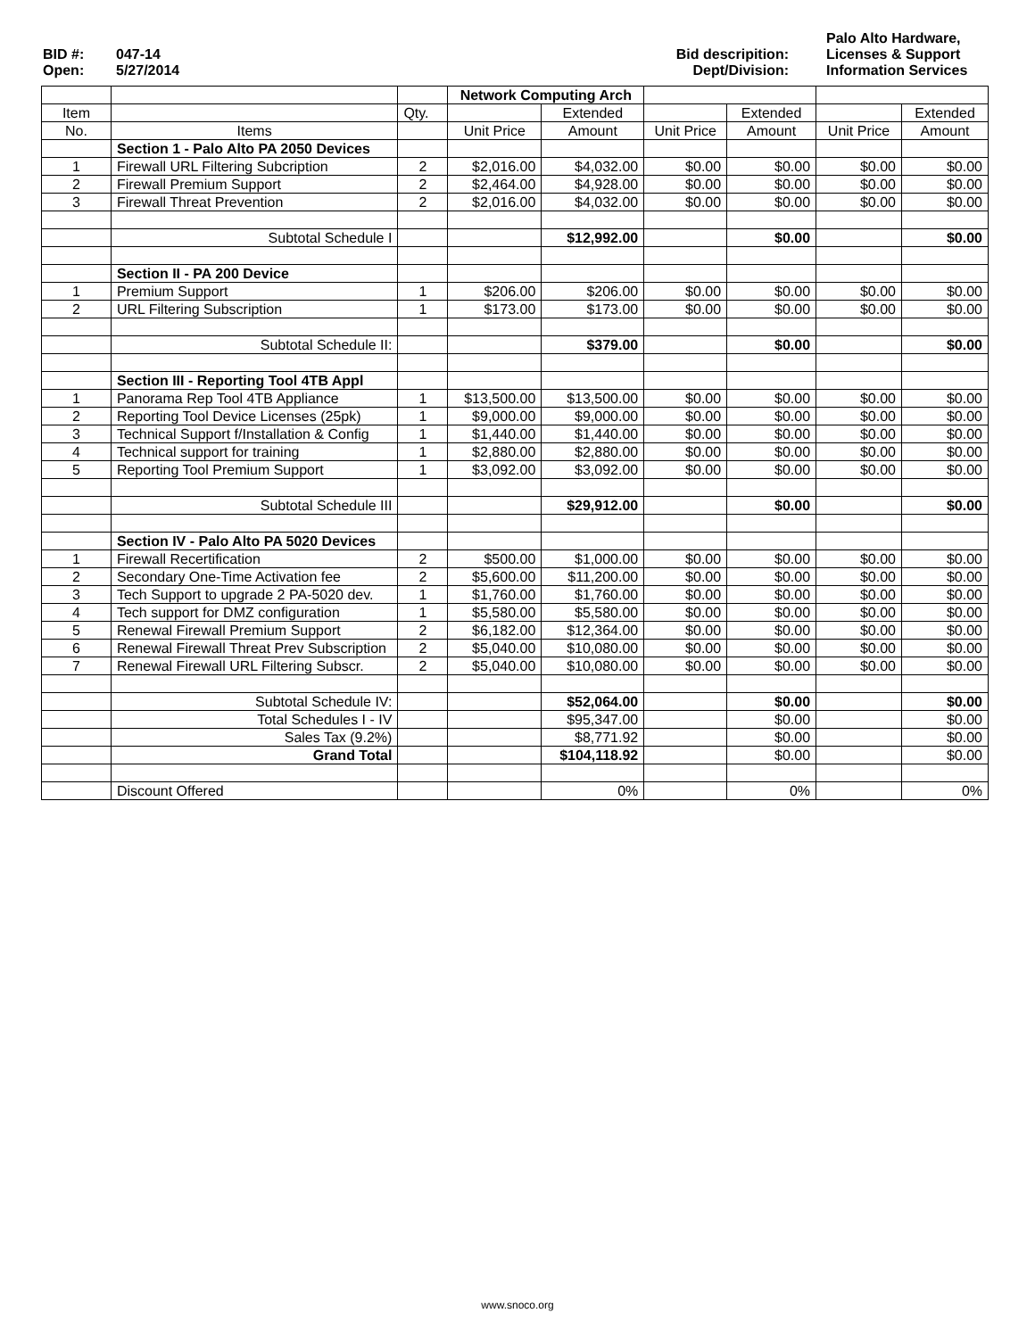| BID #: | 047-14 | Bid descripition: | Palo Alto Hardware, Licenses & Support |
| Open: | 5/27/2014 | Dept/Division: | Information Services |
| | | | Network Computing Arch | | | | | |
| Item | | Qty. | | Extended | | Extended | | Extended |
| No. | Items | | Unit Price | Amount | Unit Price | Amount | Unit Price | Amount |
| | Section 1 - Palo Alto PA 2050 Devices | | | | | | | |
| 1 | Firewall URL Filtering Subcription | 2 | $2,016.00 | $4,032.00 | $0.00 | $0.00 | $0.00 | $0.00 |
| 2 | Firewall Premium Support | 2 | $2,464.00 | $4,928.00 | $0.00 | $0.00 | $0.00 | $0.00 |
| 3 | Firewall Threat Prevention | 2 | $2,016.00 | $4,032.00 | $0.00 | $0.00 | $0.00 | $0.00 |
| | Subtotal Schedule I | | | $12,992.00 | | $0.00 | | $0.00 |
| | Section II - PA 200 Device | | | | | | | |
| 1 | Premium Support | 1 | $206.00 | $206.00 | $0.00 | $0.00 | $0.00 | $0.00 |
| 2 | URL Filtering Subscription | 1 | $173.00 | $173.00 | $0.00 | $0.00 | $0.00 | $0.00 |
| | Subtotal Schedule II: | | | $379.00 | | $0.00 | | $0.00 |
| | Section III - Reporting Tool 4TB Appl | | | | | | | |
| 1 | Panorama Rep Tool 4TB Appliance | 1 | $13,500.00 | $13,500.00 | $0.00 | $0.00 | $0.00 | $0.00 |
| 2 | Reporting Tool Device Licenses (25pk) | 1 | $9,000.00 | $9,000.00 | $0.00 | $0.00 | $0.00 | $0.00 |
| 3 | Technical Support f/Installation & Config | 1 | $1,440.00 | $1,440.00 | $0.00 | $0.00 | $0.00 | $0.00 |
| 4 | Technical support for training | 1 | $2,880.00 | $2,880.00 | $0.00 | $0.00 | $0.00 | $0.00 |
| 5 | Reporting Tool Premium Support | 1 | $3,092.00 | $3,092.00 | $0.00 | $0.00 | $0.00 | $0.00 |
| | Subtotal Schedule III | | | $29,912.00 | | $0.00 | | $0.00 |
| | Section IV - Palo Alto PA 5020 Devices | | | | | | | |
| 1 | Firewall Recertification | 2 | $500.00 | $1,000.00 | $0.00 | $0.00 | $0.00 | $0.00 |
| 2 | Secondary One-Time Activation fee | 2 | $5,600.00 | $11,200.00 | $0.00 | $0.00 | $0.00 | $0.00 |
| 3 | Tech Support to upgrade 2 PA-5020 dev. | 1 | $1,760.00 | $1,760.00 | $0.00 | $0.00 | $0.00 | $0.00 |
| 4 | Tech support for DMZ configuration | 1 | $5,580.00 | $5,580.00 | $0.00 | $0.00 | $0.00 | $0.00 |
| 5 | Renewal Firewall Premium Support | 2 | $6,182.00 | $12,364.00 | $0.00 | $0.00 | $0.00 | $0.00 |
| 6 | Renewal Firewall Threat Prev Subscription | 2 | $5,040.00 | $10,080.00 | $0.00 | $0.00 | $0.00 | $0.00 |
| 7 | Renewal Firewall URL Filtering Subscr. | 2 | $5,040.00 | $10,080.00 | $0.00 | $0.00 | $0.00 | $0.00 |
| | Subtotal Schedule IV: | | | $52,064.00 | | $0.00 | | $0.00 |
| | Total Schedules I - IV | | | $95,347.00 | | $0.00 | | $0.00 |
| | Sales Tax (9.2%) | | | $8,771.92 | | $0.00 | | $0.00 |
| | Grand Total | | | $104,118.92 | | $0.00 | | $0.00 |
| | Discount Offered | | | 0% | | 0% | | 0% |
www.snoco.org